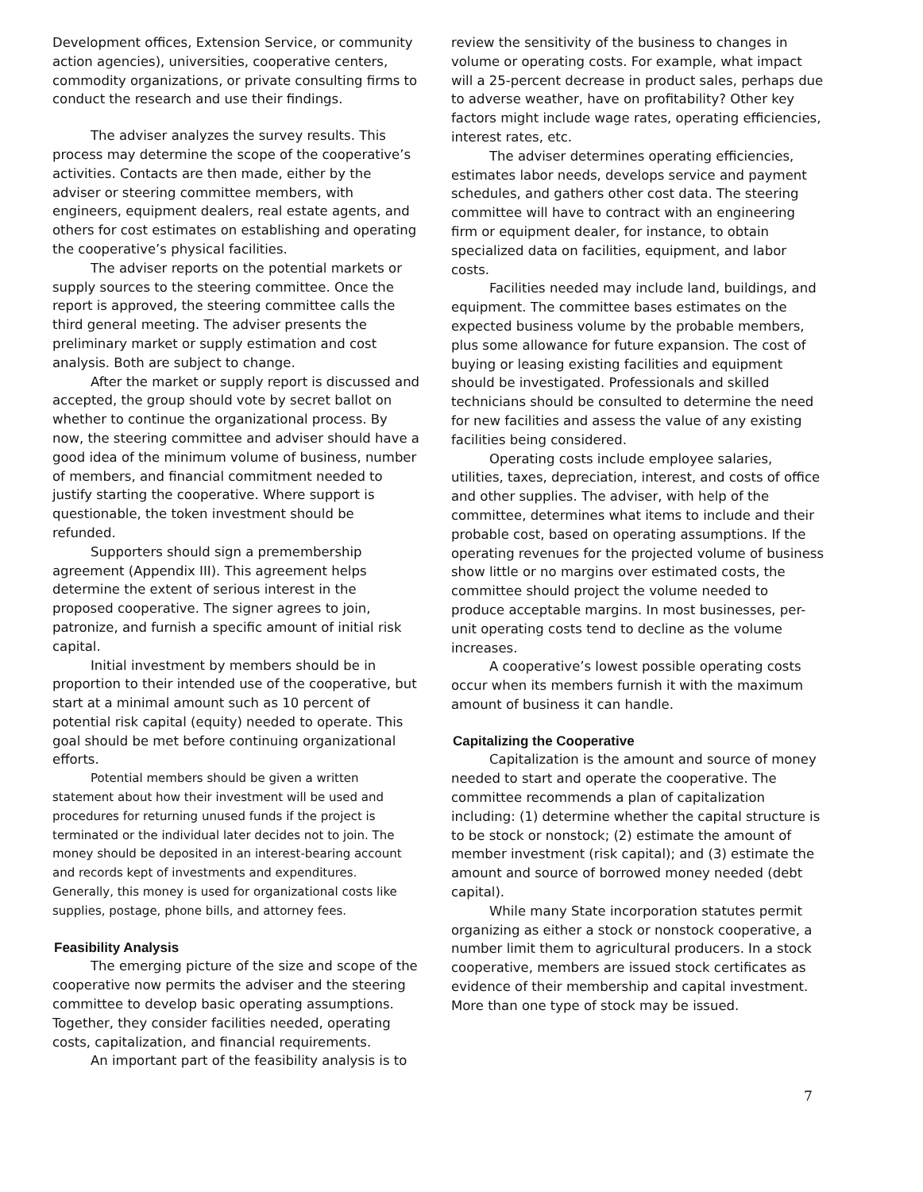Development offices, Extension Service, or community action agencies), universities, cooperative centers, commodity organizations, or private consulting firms to conduct the research and use their findings.
The adviser analyzes the survey results. This process may determine the scope of the cooperative’s activities. Contacts are then made, either by the adviser or steering committee members, with engineers, equipment dealers, real estate agents, and others for cost estimates on establishing and operating the cooperative’s physical facilities.
The adviser reports on the potential markets or supply sources to the steering committee. Once the report is approved, the steering committee calls the third general meeting. The adviser presents the preliminary market or supply estimation and cost analysis. Both are subject to change.
After the market or supply report is discussed and accepted, the group should vote by secret ballot on whether to continue the organizational process. By now, the steering committee and adviser should have a good idea of the minimum volume of business, number of members, and financial commitment needed to justify starting the cooperative. Where support is questionable, the token investment should be refunded.
Supporters should sign a premembership agreement (Appendix III). This agreement helps determine the extent of serious interest in the proposed cooperative. The signer agrees to join, patronize, and furnish a specific amount of initial risk capital.
Initial investment by members should be in proportion to their intended use of the cooperative, but start at a minimal amount such as 10 percent of potential risk capital (equity) needed to operate. This goal should be met before continuing organizational efforts.
Potential members should be given a written statement about how their investment will be used and procedures for returning unused funds if the project is terminated or the individual later decides not to join. The money should be deposited in an interest-bearing account and records kept of investments and expenditures. Generally, this money is used for organizational costs like supplies, postage, phone bills, and attorney fees.
Feasibility Analysis
The emerging picture of the size and scope of the cooperative now permits the adviser and the steering committee to develop basic operating assumptions. Together, they consider facilities needed, operating costs, capitalization, and financial requirements.
An important part of the feasibility analysis is to
review the sensitivity of the business to changes in volume or operating costs. For example, what impact will a 25-percent decrease in product sales, perhaps due to adverse weather, have on profitability? Other key factors might include wage rates, operating efficiencies, interest rates, etc.
The adviser determines operating efficiencies, estimates labor needs, develops service and payment schedules, and gathers other cost data. The steering committee will have to contract with an engineering firm or equipment dealer, for instance, to obtain specialized data on facilities, equipment, and labor costs.
Facilities needed may include land, buildings, and equipment. The committee bases estimates on the expected business volume by the probable members, plus some allowance for future expansion. The cost of buying or leasing existing facilities and equipment should be investigated. Professionals and skilled technicians should be consulted to determine the need for new facilities and assess the value of any existing facilities being considered.
Operating costs include employee salaries, utilities, taxes, depreciation, interest, and costs of office and other supplies. The adviser, with help of the committee, determines what items to include and their probable cost, based on operating assumptions. If the operating revenues for the projected volume of business show little or no margins over estimated costs, the committee should project the volume needed to produce acceptable margins. In most businesses, per-unit operating costs tend to decline as the volume increases.
A cooperative’s lowest possible operating costs occur when its members furnish it with the maximum amount of business it can handle.
Capitalizing the Cooperative
Capitalization is the amount and source of money needed to start and operate the cooperative. The committee recommends a plan of capitalization including: (1) determine whether the capital structure is to be stock or nonstock; (2) estimate the amount of member investment (risk capital); and (3) estimate the amount and source of borrowed money needed (debt capital).
While many State incorporation statutes permit organizing as either a stock or nonstock cooperative, a number limit them to agricultural producers. In a stock cooperative, members are issued stock certificates as evidence of their membership and capital investment. More than one type of stock may be issued.
7